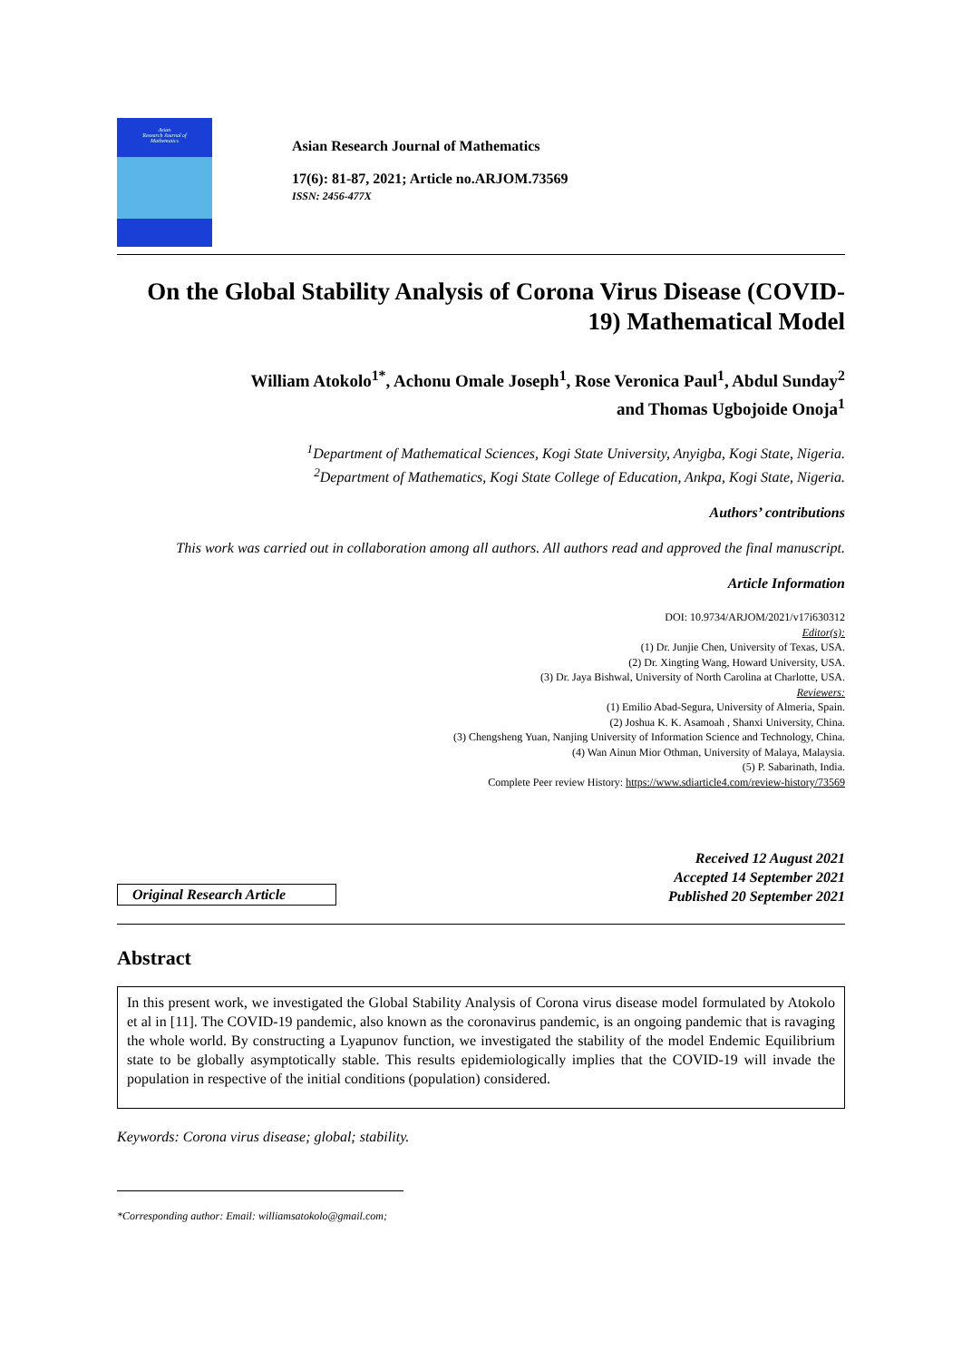Asian
Research Journal of
Mathematics
Asian Research Journal of Mathematics
17(6): 81-87, 2021; Article no.ARJOM.73569
ISSN: 2456-477X
On the Global Stability Analysis of Corona Virus Disease (COVID-19) Mathematical Model
William Atokolo<sup>1*</sup>, Achonu Omale Joseph<sup>1</sup>, Rose Veronica Paul<sup>1</sup>, Abdul Sunday<sup>2</sup>
and Thomas Ugbojoide Onoja<sup>1</sup>
<sup>1</sup> Department of Mathematical Sciences, Kogi State University, Anyigba, Kogi State, Nigeria.
<sup>2</sup> Department of Mathematics, Kogi State College of Education, Ankpa, Kogi State, Nigeria.
Authors’ contributions
This work was carried out in collaboration among all authors. All authors read and approved the final manuscript.
Article Information
DOI: 10.9734/ARJOM/2021/v17i630312
Editor(s):
(1) Dr. Junjie Chen, University of Texas, USA.
(2) Dr. Xingting Wang, Howard University, USA.
(3) Dr. Jaya Bishwal, University of North Carolina at Charlotte, USA.
Reviewers:
(1) Emilio Abad-Segura, University of Almeria, Spain.
(2) Joshua K. K. Asamoah , Shanxi University, China.
(3) Chengsheng Yuan, Nanjing University of Information Science and Technology, China.
(4) Wan Ainun Mior Othman, University of Malaya, Malaysia.
(5) P. Sabarinath, India.
Complete Peer review History: https://www.sdiarticle4.com/review-history/73569
Original Research Article
Received 12 August 2021
Accepted 14 September 2021
Published 20 September 2021
Abstract
In this present work, we investigated the Global Stability Analysis of Corona virus disease model formulated by Atokolo et al in [11]. The COVID-19 pandemic, also known as the coronavirus pandemic, is an ongoing pandemic that is ravaging the whole world. By constructing a Lyapunov function, we investigated the stability of the model Endemic Equilibrium state to be globally asymptotically stable. This results epidemiologically implies that the COVID-19 will invade the population in respective of the initial conditions (population) considered.
Keywords: Corona virus disease; global; stability.
*Corresponding author: Email: williamsatokolo@gmail.com;